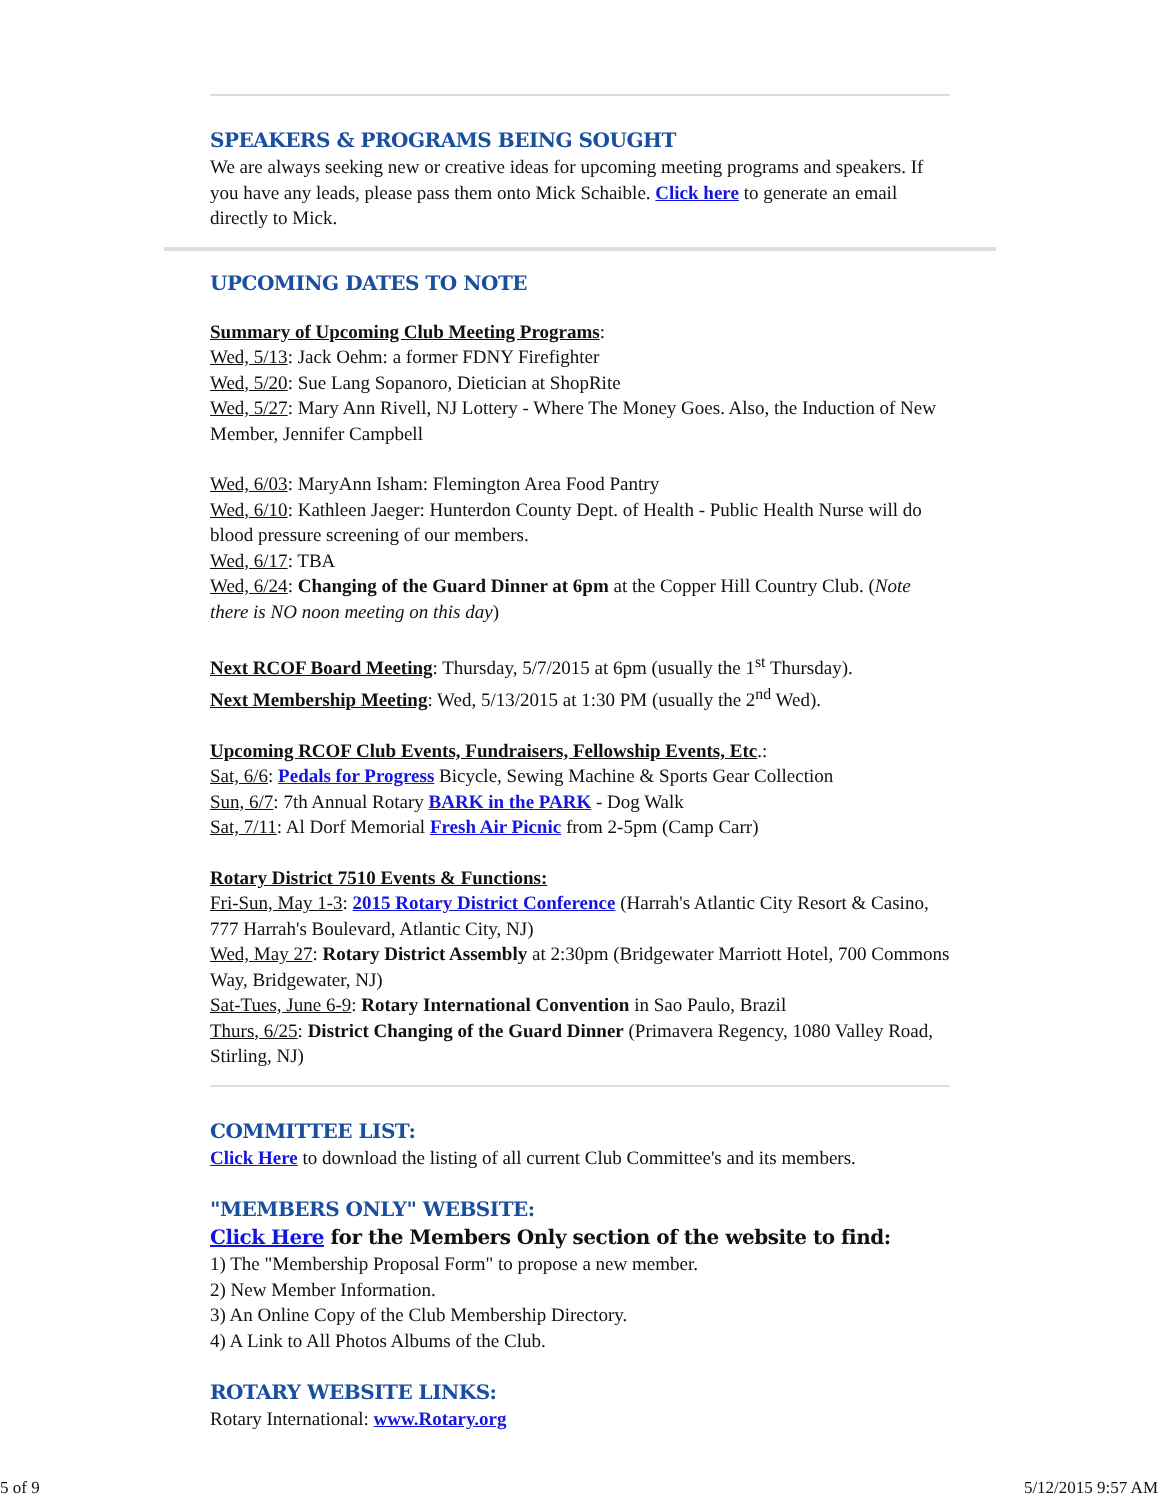SPEAKERS & PROGRAMS BEING SOUGHT
We are always seeking new or creative ideas for upcoming meeting programs and speakers. If you have any leads, please pass them onto Mick Schaible. Click here to generate an email directly to Mick.
UPCOMING DATES TO NOTE
Summary of Upcoming Club Meeting Programs:
Wed, 5/13: Jack Oehm: a former FDNY Firefighter
Wed, 5/20: Sue Lang Sopanoro, Dietician at ShopRite
Wed, 5/27: Mary Ann Rivell, NJ Lottery - Where The Money Goes. Also, the Induction of New Member, Jennifer Campbell
Wed, 6/03: MaryAnn Isham: Flemington Area Food Pantry
Wed, 6/10: Kathleen Jaeger: Hunterdon County Dept. of Health - Public Health Nurse will do blood pressure screening of our members.
Wed, 6/17: TBA
Wed, 6/24: Changing of the Guard Dinner at 6pm at the Copper Hill Country Club. (Note there is NO noon meeting on this day)
Next RCOF Board Meeting: Thursday, 5/7/2015 at 6pm (usually the 1<sup>st</sup> Thursday).
Next Membership Meeting: Wed, 5/13/2015 at 1:30 PM (usually the 2<sup>nd</sup> Wed).
Upcoming RCOF Club Events, Fundraisers, Fellowship Events, Etc.:
Sat, 6/6: Pedals for Progress Bicycle, Sewing Machine & Sports Gear Collection
Sun, 6/7: 7th Annual Rotary BARK in the PARK - Dog Walk
Sat, 7/11: Al Dorf Memorial Fresh Air Picnic from 2-5pm (Camp Carr)
Rotary District 7510 Events & Functions:
Fri-Sun, May 1-3: 2015 Rotary District Conference (Harrah's Atlantic City Resort & Casino, 777 Harrah's Boulevard, Atlantic City, NJ)
Wed, May 27: Rotary District Assembly at 2:30pm (Bridgewater Marriott Hotel, 700 Commons Way, Bridgewater, NJ)
Sat-Tues, June 6-9: Rotary International Convention in Sao Paulo, Brazil
Thurs, 6/25: District Changing of the Guard Dinner (Primavera Regency, 1080 Valley Road, Stirling, NJ)
COMMITTEE LIST:
Click Here to download the listing of all current Club Committee's and its members.
"MEMBERS ONLY" WEBSITE:
Click Here for the Members Only section of the website to find:
1) The "Membership Proposal Form" to propose a new member.
2) New Member Information.
3) An Online Copy of the Club Membership Directory.
4) A Link to All Photos Albums of the Club.
ROTARY WEBSITE LINKS:
Rotary International: www.Rotary.org
5 of 9 5/12/2015 9:57 AM